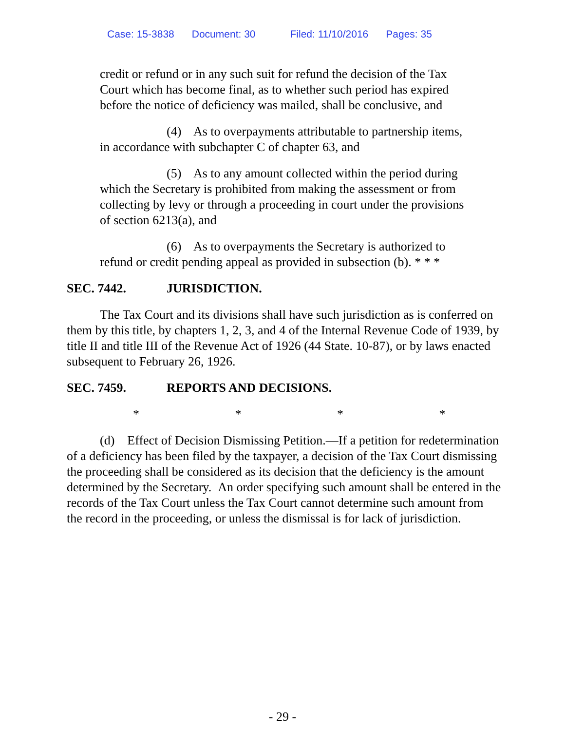Case: 15-3838 Document: 30 Filed: 11/10/2016 Pages: 35
credit or refund or in any such suit for refund the decision of the Tax Court which has become final, as to whether such period has expired before the notice of deficiency was mailed, shall be conclusive, and
(4) As to overpayments attributable to partnership items, in accordance with subchapter C of chapter 63, and
(5) As to any amount collected within the period during which the Secretary is prohibited from making the assessment or from collecting by levy or through a proceeding in court under the provisions of section 6213(a), and
(6) As to overpayments the Secretary is authorized to refund or credit pending appeal as provided in subsection (b). * * *
SEC. 7442. JURISDICTION.
The Tax Court and its divisions shall have such jurisdiction as is conferred on them by this title, by chapters 1, 2, 3, and 4 of the Internal Revenue Code of 1939, by title II and title III of the Revenue Act of 1926 (44 State. 10-87), or by laws enacted subsequent to February 26, 1926.
SEC. 7459. REPORTS AND DECISIONS.
* * * *
(d) Effect of Decision Dismissing Petition.—If a petition for redetermination of a deficiency has been filed by the taxpayer, a decision of the Tax Court dismissing the proceeding shall be considered as its decision that the deficiency is the amount determined by the Secretary. An order specifying such amount shall be entered in the records of the Tax Court unless the Tax Court cannot determine such amount from the record in the proceeding, or unless the dismissal is for lack of jurisdiction.
- 29 -